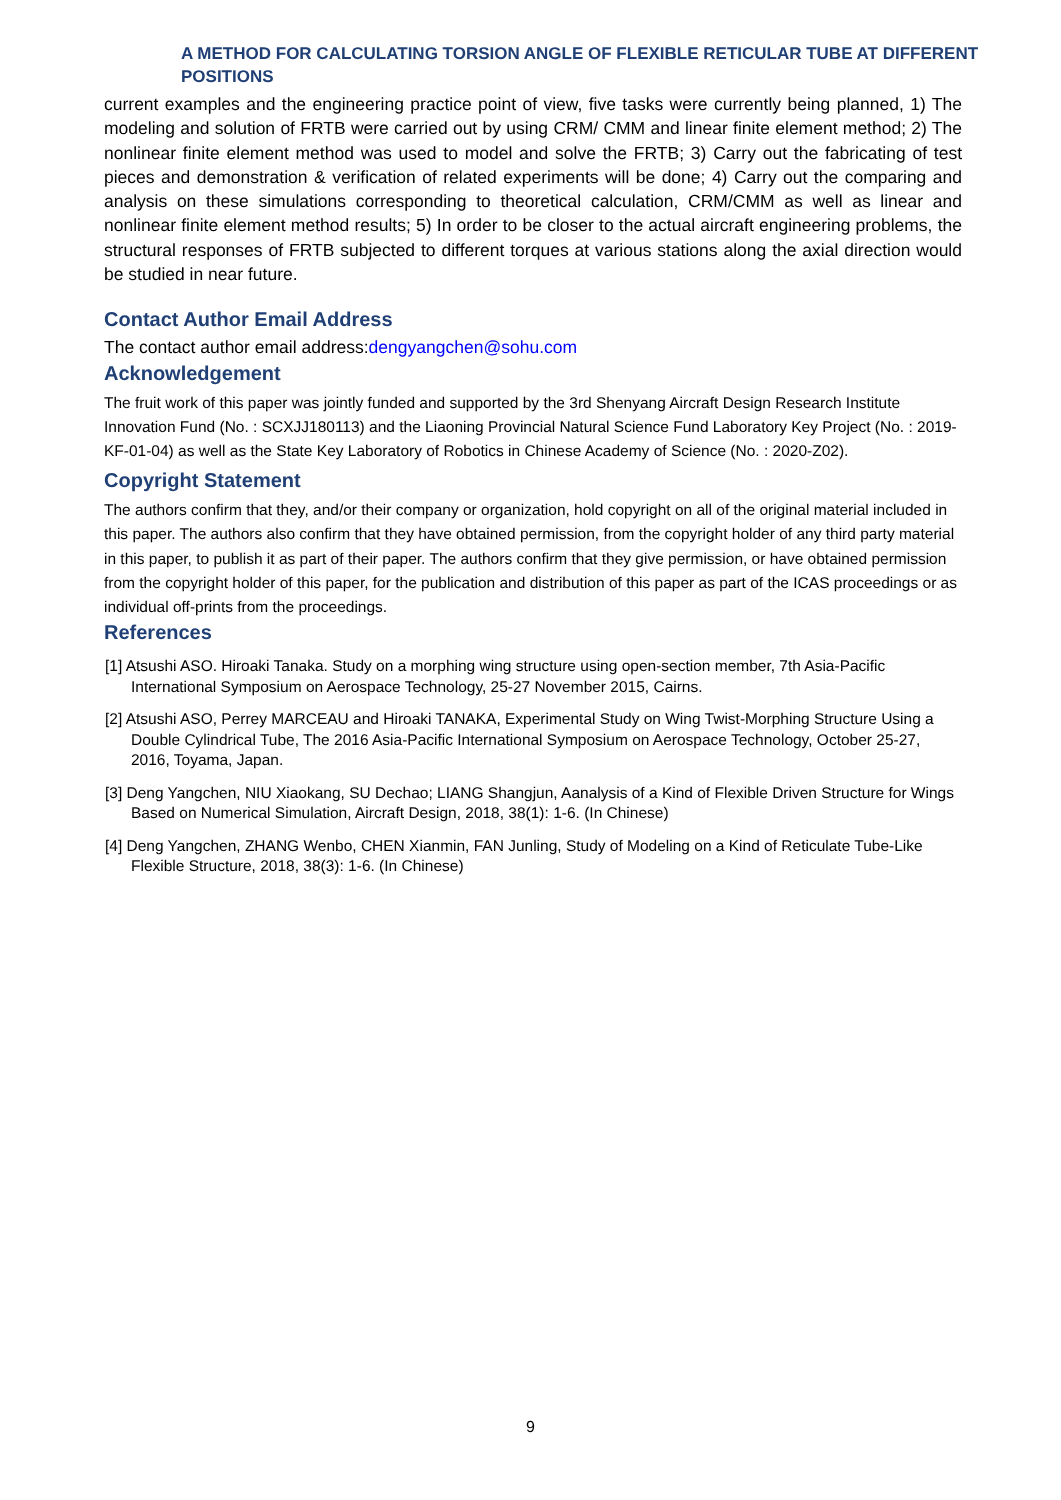A METHOD FOR CALCULATING TORSION ANGLE OF FLEXIBLE RETICULAR TUBE AT DIFFERENT POSITIONS
current examples and the engineering practice point of view, five tasks were currently being planned, 1) The modeling and solution of FRTB were carried out by using CRM/ CMM and linear finite element method; 2) The nonlinear finite element method was used to model and solve the FRTB; 3) Carry out the fabricating of test pieces and demonstration & verification of related experiments will be done; 4) Carry out the comparing and analysis on these simulations corresponding to theoretical calculation, CRM/CMM as well as linear and nonlinear finite element method results; 5) In order to be closer to the actual aircraft engineering problems, the structural responses of FRTB subjected to different torques at various stations along the axial direction would be studied in near future.
Contact Author Email Address
The contact author email address:dengyangchen@sohu.com
Acknowledgement
The fruit work of this paper was jointly funded and supported by the 3rd Shenyang Aircraft Design Research Institute Innovation Fund (No. : SCXJJ180113) and the Liaoning Provincial Natural Science Fund Laboratory Key Project (No. : 2019-KF-01-04) as well as the State Key Laboratory of Robotics in Chinese Academy of Science (No. : 2020-Z02).
Copyright Statement
The authors confirm that they, and/or their company or organization, hold copyright on all of the original material included in this paper. The authors also confirm that they have obtained permission, from the copyright holder of any third party material in this paper, to publish it as part of their paper. The authors confirm that they give permission, or have obtained permission from the copyright holder of this paper, for the publication and distribution of this paper as part of the ICAS proceedings or as individual off-prints from the proceedings.
References
[1] Atsushi ASO. Hiroaki Tanaka. Study on a morphing wing structure using open-section member, 7th Asia-Pacific International Symposium on Aerospace Technology, 25-27 November 2015, Cairns.
[2] Atsushi ASO, Perrey MARCEAU and Hiroaki TANAKA, Experimental Study on Wing Twist-Morphing Structure Using a Double Cylindrical Tube, The 2016 Asia-Pacific International Symposium on Aerospace Technology, October 25-27, 2016, Toyama, Japan.
[3] Deng Yangchen, NIU Xiaokang, SU Dechao; LIANG Shangjun, Aanalysis of a Kind of Flexible Driven Structure for Wings Based on Numerical Simulation, Aircraft Design, 2018, 38(1): 1-6. (In Chinese)
[4] Deng Yangchen, ZHANG Wenbo, CHEN Xianmin, FAN Junling, Study of Modeling on a Kind of Reticulate Tube-Like Flexible Structure, 2018, 38(3): 1-6. (In Chinese)
9